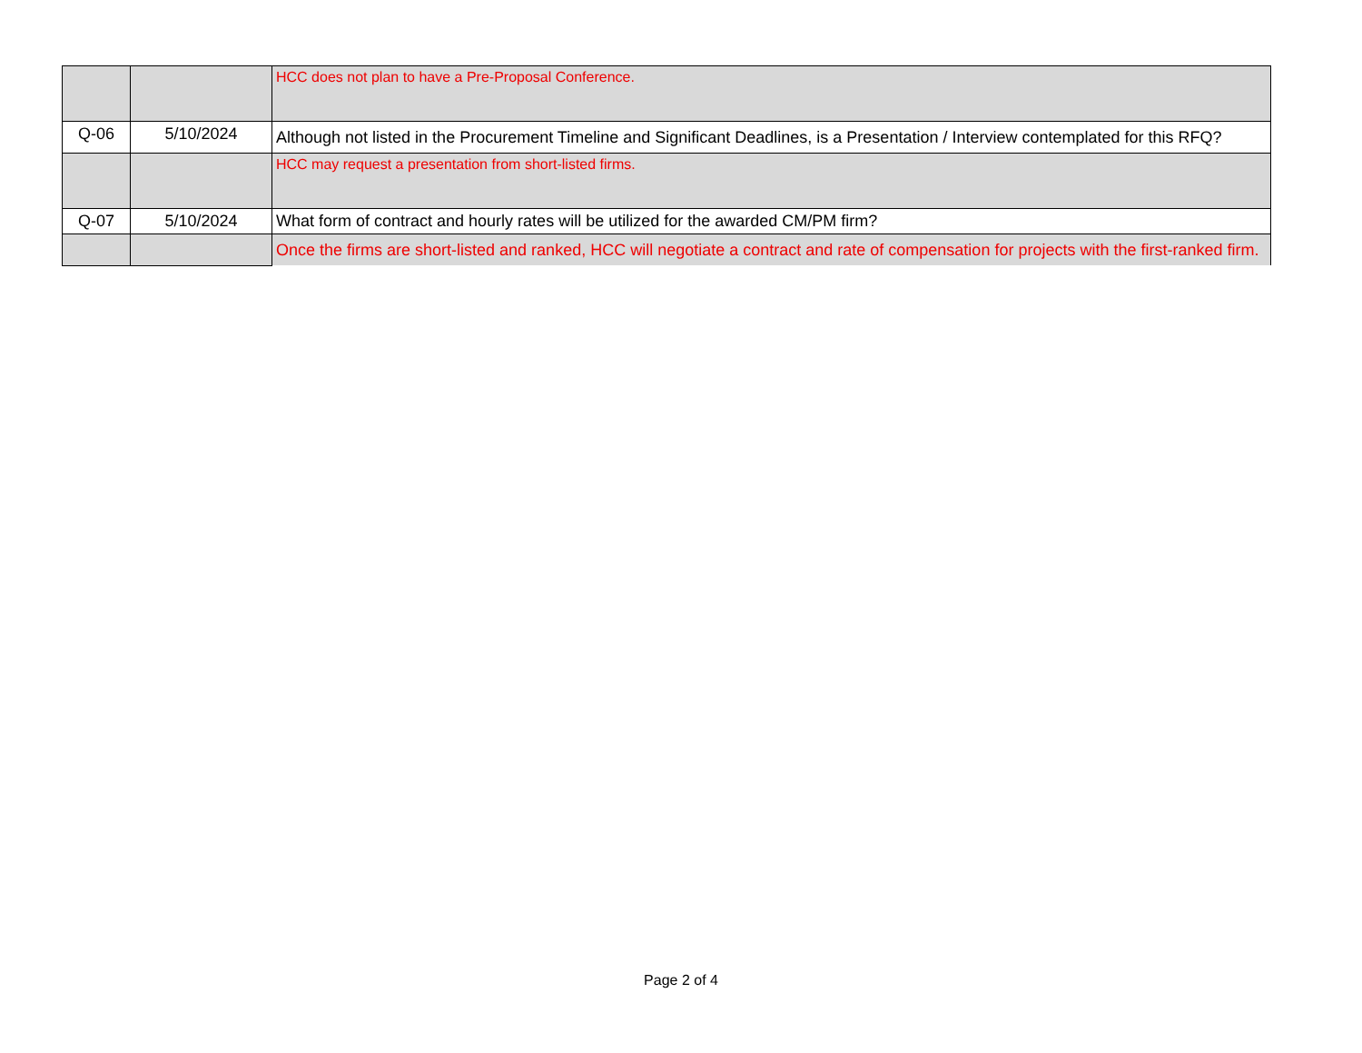| | | HCC does not plan to have a Pre-Proposal Conference. |
| Q-06 | 5/10/2024 | Although not listed in the Procurement Timeline and Significant Deadlines, is a Presentation / Interview contemplated for this RFQ? |
| | | HCC may request a presentation from short-listed firms. |
| Q-07 | 5/10/2024 | What form of contract and hourly rates will be utilized for the awarded CM/PM firm? |
| | | Once the firms are short-listed and ranked, HCC will negotiate a contract and rate of compensation for projects with the first-ranked firm. |
Page 2 of 4